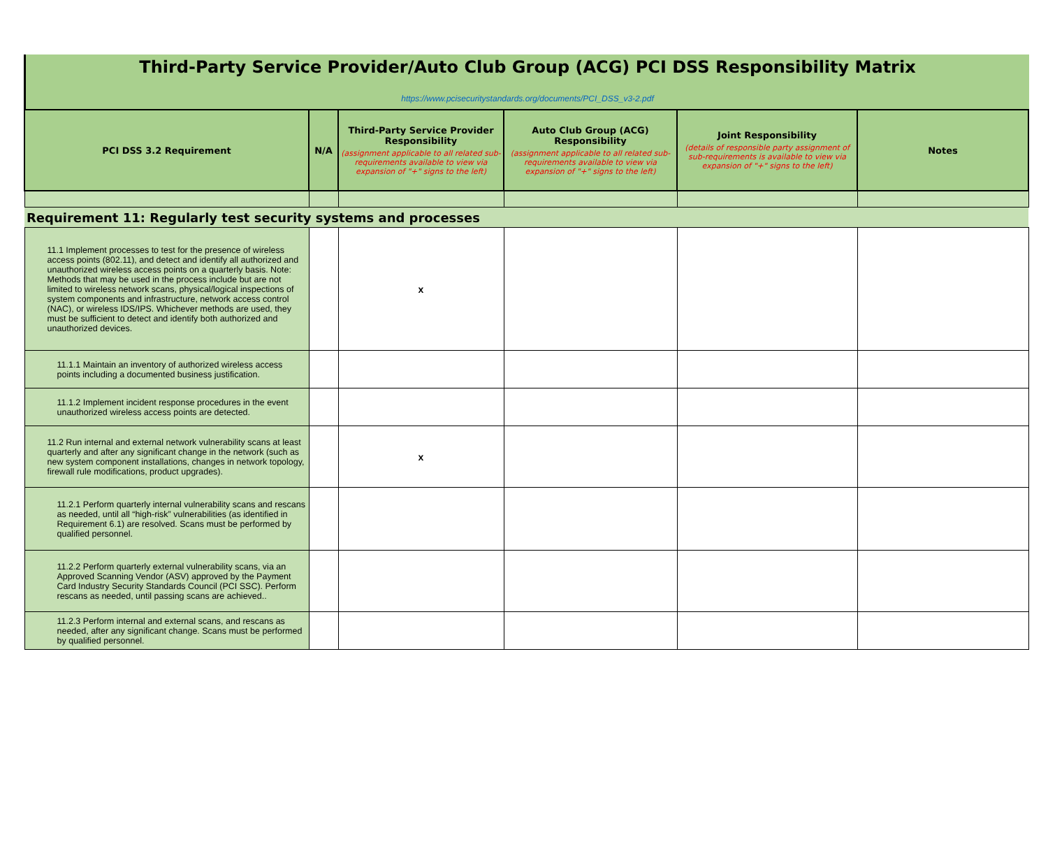Third-Party Service Provider/Auto Club Group (ACG) PCI DSS Responsibility Matrix
https://www.pcisecuritystandards.org/documents/PCI_DSS_v3-2.pdf
| PCI DSS 3.2 Requirement | N/A | Third-Party Service Provider Responsibility (assignment applicable to all related sub-requirements available to view via expansion of "+" signs to the left) | Auto Club Group (ACG) Responsibility (assignment applicable to all related sub-requirements available to view via expansion of "+" signs to the left) | Joint Responsibility (details of responsible party assignment of sub-requirements is available to view via expansion of "+" signs to the left) | Notes |
| --- | --- | --- | --- | --- | --- |
| Requirement 11: Regularly test security systems and processes | | | | | |
| 11.1 Implement processes to test for the presence of wireless access points (802.11), and detect and identify all authorized and unauthorized wireless access points on a quarterly basis. Note: Methods that may be used in the process include but are not limited to wireless network scans, physical/logical inspections of system components and infrastructure, network access control (NAC), or wireless IDS/IPS. Whichever methods are used, they must be sufficient to detect and identify both authorized and unauthorized devices. | | x | | | |
| 11.1.1 Maintain an inventory of authorized wireless access points including a documented business justification. | | | | | |
| 11.1.2 Implement incident response procedures in the event unauthorized wireless access points are detected. | | | | | |
| 11.2 Run internal and external network vulnerability scans at least quarterly and after any significant change in the network (such as new system component installations, changes in network topology, firewall rule modifications, product upgrades). | | x | | | |
| 11.2.1 Perform quarterly internal vulnerability scans and rescans as needed, until all “high-risk” vulnerabilities (as identified in Requirement 6.1) are resolved. Scans must be performed by qualified personnel. | | | | | |
| 11.2.2 Perform quarterly external vulnerability scans, via an Approved Scanning Vendor (ASV) approved by the Payment Card Industry Security Standards Council (PCI SSC). Perform rescans as needed, until passing scans are achieved.. | | | | | |
| 11.2.3 Perform internal and external scans, and rescans as needed, after any significant change. Scans must be performed by qualified personnel. | | | | | |